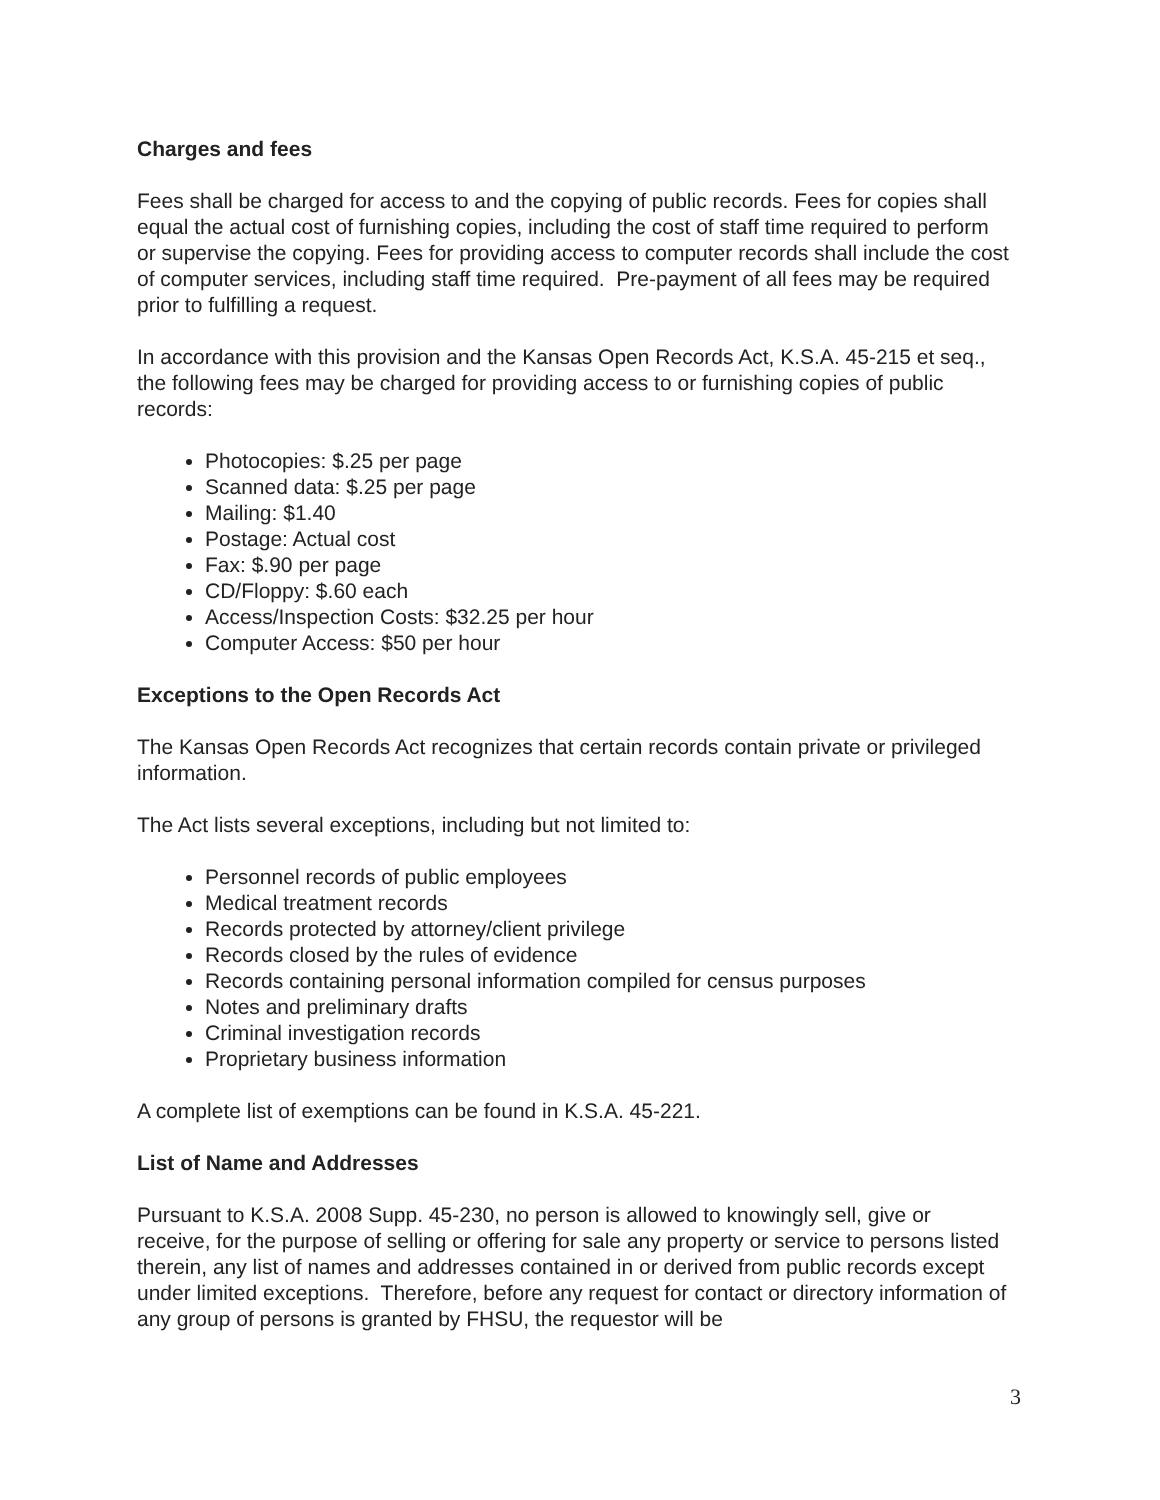Charges and fees
Fees shall be charged for access to and the copying of public records. Fees for copies shall equal the actual cost of furnishing copies, including the cost of staff time required to perform or supervise the copying. Fees for providing access to computer records shall include the cost of computer services, including staff time required. Pre-payment of all fees may be required prior to fulfilling a request.
In accordance with this provision and the Kansas Open Records Act, K.S.A. 45-215 et seq., the following fees may be charged for providing access to or furnishing copies of public records:
Photocopies: $.25 per page
Scanned data: $.25 per page
Mailing: $1.40
Postage: Actual cost
Fax: $.90 per page
CD/Floppy: $.60 each
Access/Inspection Costs: $32.25 per hour
Computer Access: $50 per hour
Exceptions to the Open Records Act
The Kansas Open Records Act recognizes that certain records contain private or privileged information.
The Act lists several exceptions, including but not limited to:
Personnel records of public employees
Medical treatment records
Records protected by attorney/client privilege
Records closed by the rules of evidence
Records containing personal information compiled for census purposes
Notes and preliminary drafts
Criminal investigation records
Proprietary business information
A complete list of exemptions can be found in K.S.A. 45-221.
List of Name and Addresses
Pursuant to K.S.A. 2008 Supp. 45-230, no person is allowed to knowingly sell, give or receive, for the purpose of selling or offering for sale any property or service to persons listed therein, any list of names and addresses contained in or derived from public records except under limited exceptions. Therefore, before any request for contact or directory information of any group of persons is granted by FHSU, the requestor will be
3